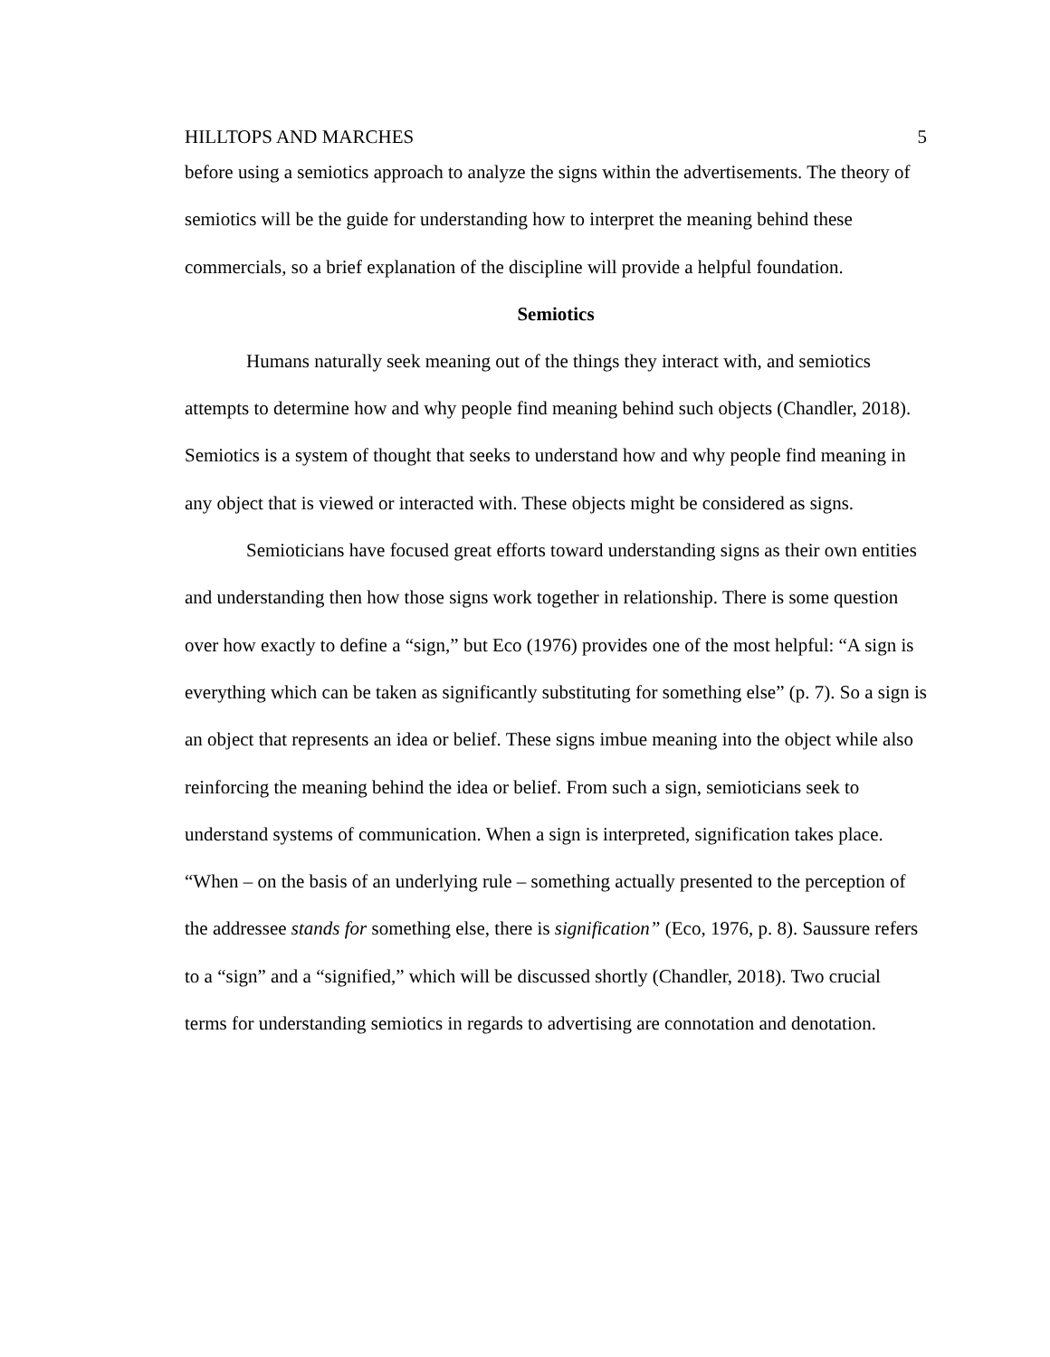HILLTOPS AND MARCHES 5
before using a semiotics approach to analyze the signs within the advertisements. The theory of semiotics will be the guide for understanding how to interpret the meaning behind these commercials, so a brief explanation of the discipline will provide a helpful foundation.
Semiotics
Humans naturally seek meaning out of the things they interact with, and semiotics attempts to determine how and why people find meaning behind such objects (Chandler, 2018). Semiotics is a system of thought that seeks to understand how and why people find meaning in any object that is viewed or interacted with. These objects might be considered as signs.
Semioticians have focused great efforts toward understanding signs as their own entities and understanding then how those signs work together in relationship. There is some question over how exactly to define a “sign,” but Eco (1976) provides one of the most helpful: “A sign is everything which can be taken as significantly substituting for something else” (p. 7). So a sign is an object that represents an idea or belief. These signs imbue meaning into the object while also reinforcing the meaning behind the idea or belief. From such a sign, semioticians seek to understand systems of communication. When a sign is interpreted, signification takes place. “When – on the basis of an underlying rule – something actually presented to the perception of the addressee stands for something else, there is signification” (Eco, 1976, p. 8). Saussure refers to a “sign” and a “signified,” which will be discussed shortly (Chandler, 2018). Two crucial terms for understanding semiotics in regards to advertising are connotation and denotation.